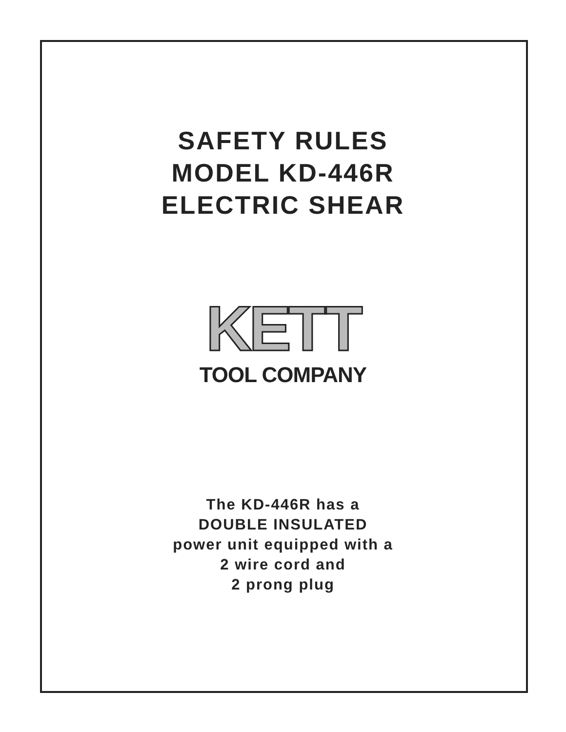SAFETY RULES
MODEL KD-446R
ELECTRIC SHEAR
KETT
TOOL COMPANY
The KD-446R has a
DOUBLE INSULATED
power unit equipped with a
2 wire cord and
2 prong plug